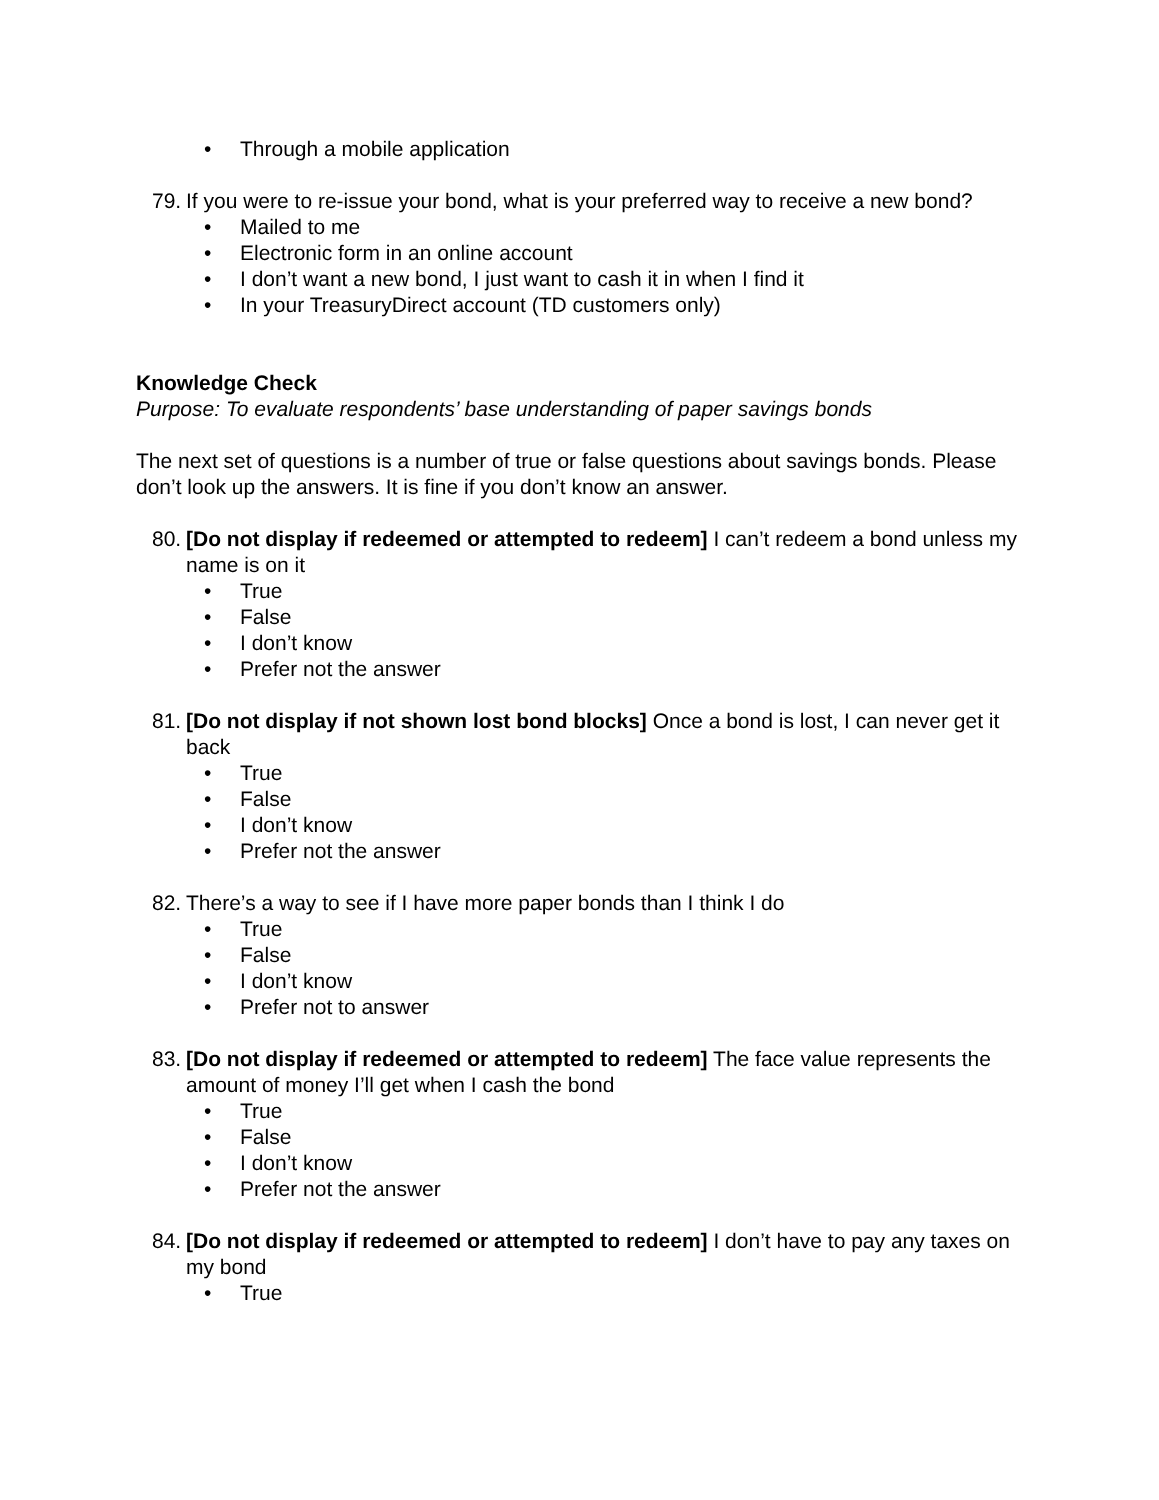• Through a mobile application
79. If you were to re-issue your bond, what is your preferred way to receive a new bond?
• Mailed to me
• Electronic form in an online account
• I don’t want a new bond, I just want to cash it in when I find it
• In your TreasuryDirect account (TD customers only)
Knowledge Check
Purpose: To evaluate respondents’ base understanding of paper savings bonds
The next set of questions is a number of true or false questions about savings bonds. Please don’t look up the answers. It is fine if you don’t know an answer.
80. [Do not display if redeemed or attempted to redeem] I can’t redeem a bond unless my name is on it
• True
• False
• I don’t know
• Prefer not the answer
81. [Do not display if not shown lost bond blocks] Once a bond is lost, I can never get it back
• True
• False
• I don’t know
• Prefer not the answer
82. There’s a way to see if I have more paper bonds than I think I do
• True
• False
• I don’t know
• Prefer not to answer
83. [Do not display if redeemed or attempted to redeem] The face value represents the amount of money I’ll get when I cash the bond
• True
• False
• I don’t know
• Prefer not the answer
84. [Do not display if redeemed or attempted to redeem] I don’t have to pay any taxes on my bond
• True